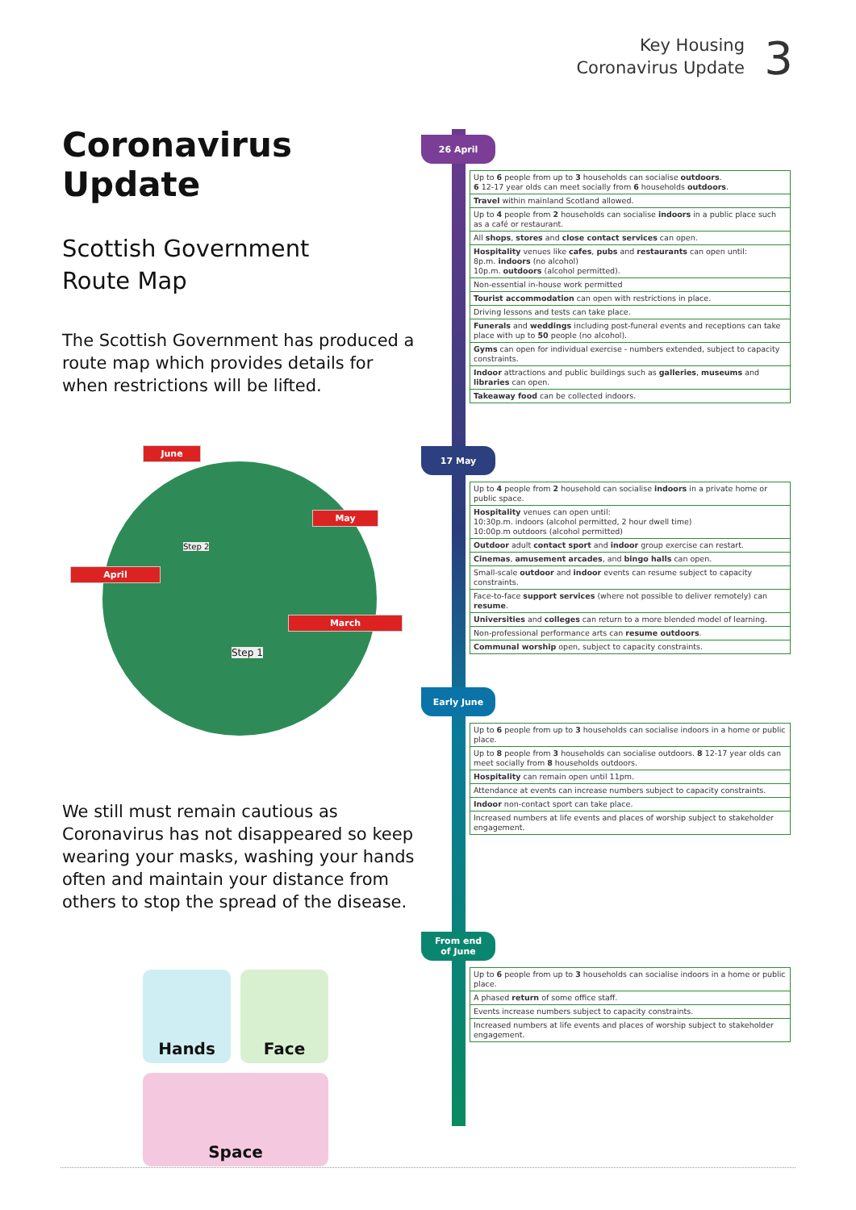Key Housing
Coronavirus Update
3
Coronavirus Update
Scottish Government
Route Map
The Scottish Government has produced a route map which provides details for when restrictions will be lifted.
June
April
May
March
Step 2
Step 1
We still must remain cautious as Coronavirus has not disappeared so keep wearing your masks, washing your hands often and maintain your distance from others to stop the spread of the disease.
Hands
Face
Space
26 April
| Up to 6 people from up to 3 households can socialise outdoors . 6 12-17 year olds can meet socially from 6 households outdoors . |
| Travel within mainland Scotland allowed. |
| Up to 4 people from 2 households can socialise indoors in a public place such as a café or restaurant. |
| All shops , stores and close contact services can open. |
| Hospitality venues like cafes , pubs and restaurants can open until: 8p.m. indoors (no alcohol) 10p.m. outdoors (alcohol permitted). |
| Non-essential in-house work permitted |
| Tourist accommodation can open with restrictions in place. |
| Driving lessons and tests can take place. |
| Funerals and weddings including post-funeral events and receptions can take place with up to 50 people (no alcohol). |
| Gyms can open for individual exercise - numbers extended, subject to capacity constraints. |
| Indoor attractions and public buildings such as galleries , museums and libraries can open. |
| Takeaway food can be collected indoors. |
17 May
| Up to 4 people from 2 household can socialise indoors in a private home or public space. |
| Hospitality venues can open until: 10:30p.m. indoors (alcohol permitted, 2 hour dwell time) 10:00p.m outdoors (alcohol permitted) |
| Outdoor adult contact sport and indoor group exercise can restart. |
| Cinemas , amusement arcades , and bingo halls can open. |
| Small-scale outdoor and indoor events can resume subject to capacity constraints. |
| Face-to-face support services (where not possible to deliver remotely) can resume . |
| Universities and colleges can return to a more blended model of learning. |
| Non-professional performance arts can resume outdoors . |
| Communal worship open, subject to capacity constraints. |
Early June
| Up to 6 people from up to 3 households can socialise indoors in a home or public place. |
| Up to 8 people from 3 households can socialise outdoors. 8 12-17 year olds can meet socially from 8 households outdoors. |
| Hospitality can remain open until 11pm. |
| Attendance at events can increase numbers subject to capacity constraints. |
| Indoor non-contact sport can take place. |
| Increased numbers at life events and places of worship subject to stakeholder engagement. |
From end
of June
| Up to 6 people from up to 3 households can socialise indoors in a home or public place. |
| A phased return of some office staff. |
| Events increase numbers subject to capacity constraints. |
| Increased numbers at life events and places of worship subject to stakeholder engagement. |